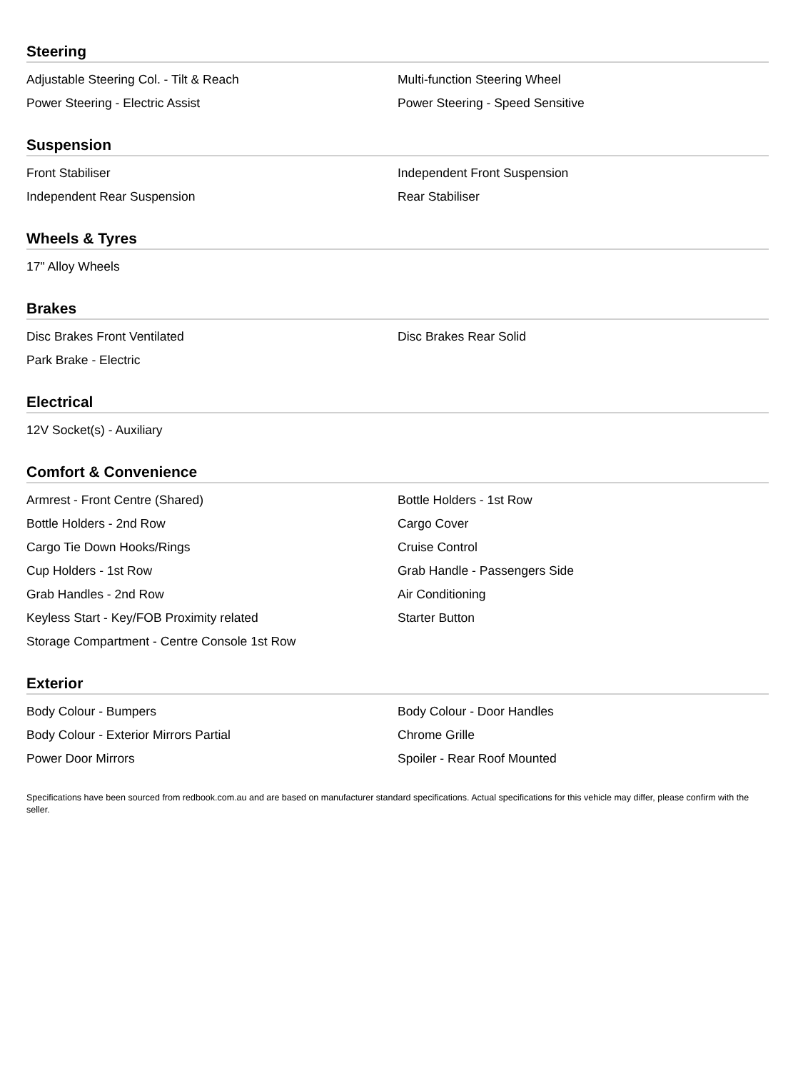Steering
| Adjustable Steering Col. - Tilt & Reach | Multi-function Steering Wheel |
| Power Steering - Electric Assist | Power Steering - Speed Sensitive |
Suspension
| Front Stabiliser | Independent Front Suspension |
| Independent Rear Suspension | Rear Stabiliser |
Wheels & Tyres
| 17" Alloy Wheels | |
Brakes
| Disc Brakes Front Ventilated | Disc Brakes Rear Solid |
| Park Brake - Electric | |
Electrical
| 12V Socket(s) - Auxiliary | |
Comfort & Convenience
| Armrest - Front Centre (Shared) | Bottle Holders - 1st Row |
| Bottle Holders - 2nd Row | Cargo Cover |
| Cargo Tie Down Hooks/Rings | Cruise Control |
| Cup Holders - 1st Row | Grab Handle - Passengers Side |
| Grab Handles - 2nd Row | Air Conditioning |
| Keyless Start - Key/FOB Proximity related | Starter Button |
| Storage Compartment - Centre Console 1st Row | |
Exterior
| Body Colour - Bumpers | Body Colour - Door Handles |
| Body Colour - Exterior Mirrors Partial | Chrome Grille |
| Power Door Mirrors | Spoiler - Rear Roof Mounted |
Specifications have been sourced from redbook.com.au and are based on manufacturer standard specifications. Actual specifications for this vehicle may differ, please confirm with the seller.